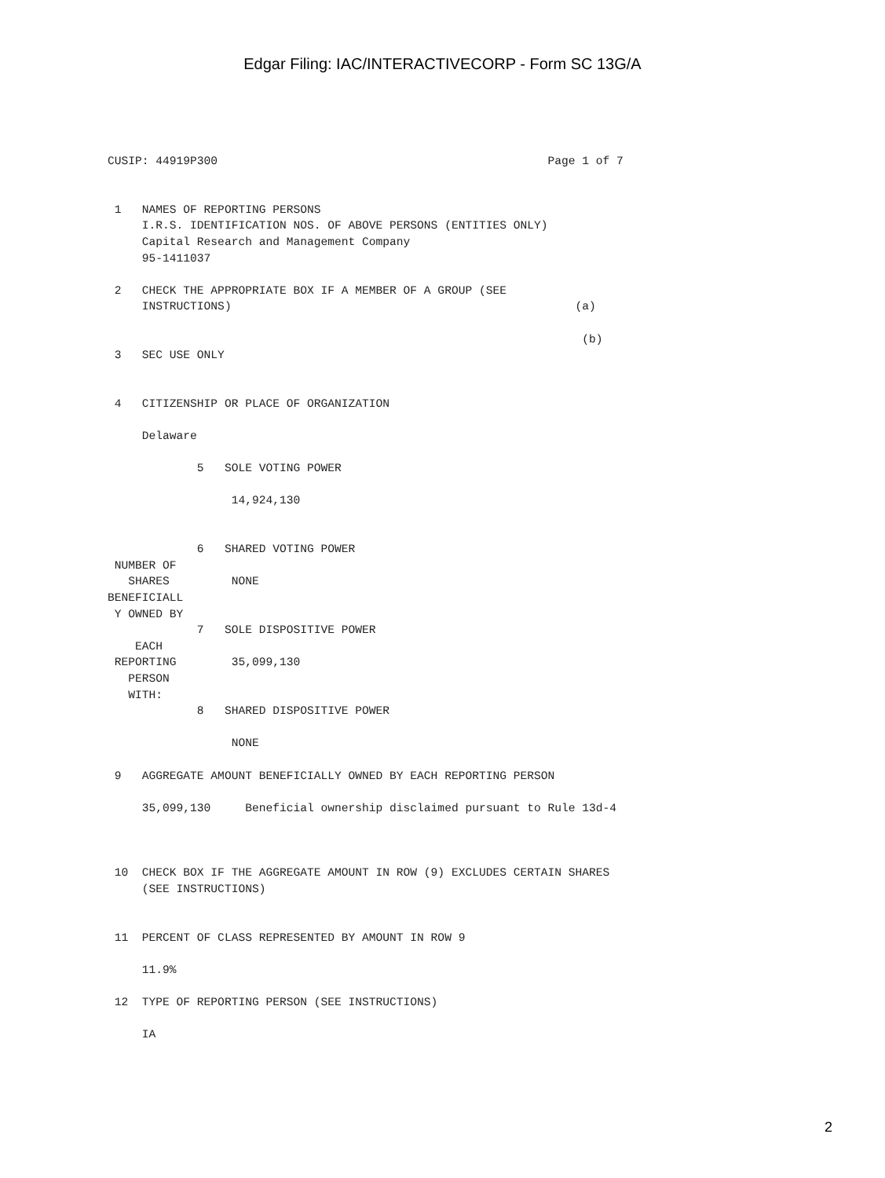Edgar Filing: IAC/INTERACTIVECORP - Form SC 13G/A
CUSIP: 44919P300                                                Page 1 of 7


 1   NAMES OF REPORTING PERSONS
     I.R.S. IDENTIFICATION NOS. OF ABOVE PERSONS (ENTITIES ONLY)
     Capital Research and Management Company
     95-1411037

 2   CHECK THE APPROPRIATE BOX IF A MEMBER OF A GROUP (SEE
     INSTRUCTIONS)                                                  (a)

                                                                     (b)
 3   SEC USE ONLY


 4   CITIZENSHIP OR PLACE OF ORGANIZATION

     Delaware

             5   SOLE VOTING POWER

                  14,924,130


             6   SHARED VOTING POWER
 NUMBER OF
   SHARES         NONE
BENEFICIALL
 Y OWNED BY
             7   SOLE DISPOSITIVE POWER
    EACH
 REPORTING        35,099,130
   PERSON
   WITH:
             8   SHARED DISPOSITIVE POWER

                  NONE

 9   AGGREGATE AMOUNT BENEFICIALLY OWNED BY EACH REPORTING PERSON

     35,099,130     Beneficial ownership disclaimed pursuant to Rule 13d-4



 10  CHECK BOX IF THE AGGREGATE AMOUNT IN ROW (9) EXCLUDES CERTAIN SHARES
     (SEE INSTRUCTIONS)


 11  PERCENT OF CLASS REPRESENTED BY AMOUNT IN ROW 9

     11.9%

 12  TYPE OF REPORTING PERSON (SEE INSTRUCTIONS)

     IA
2